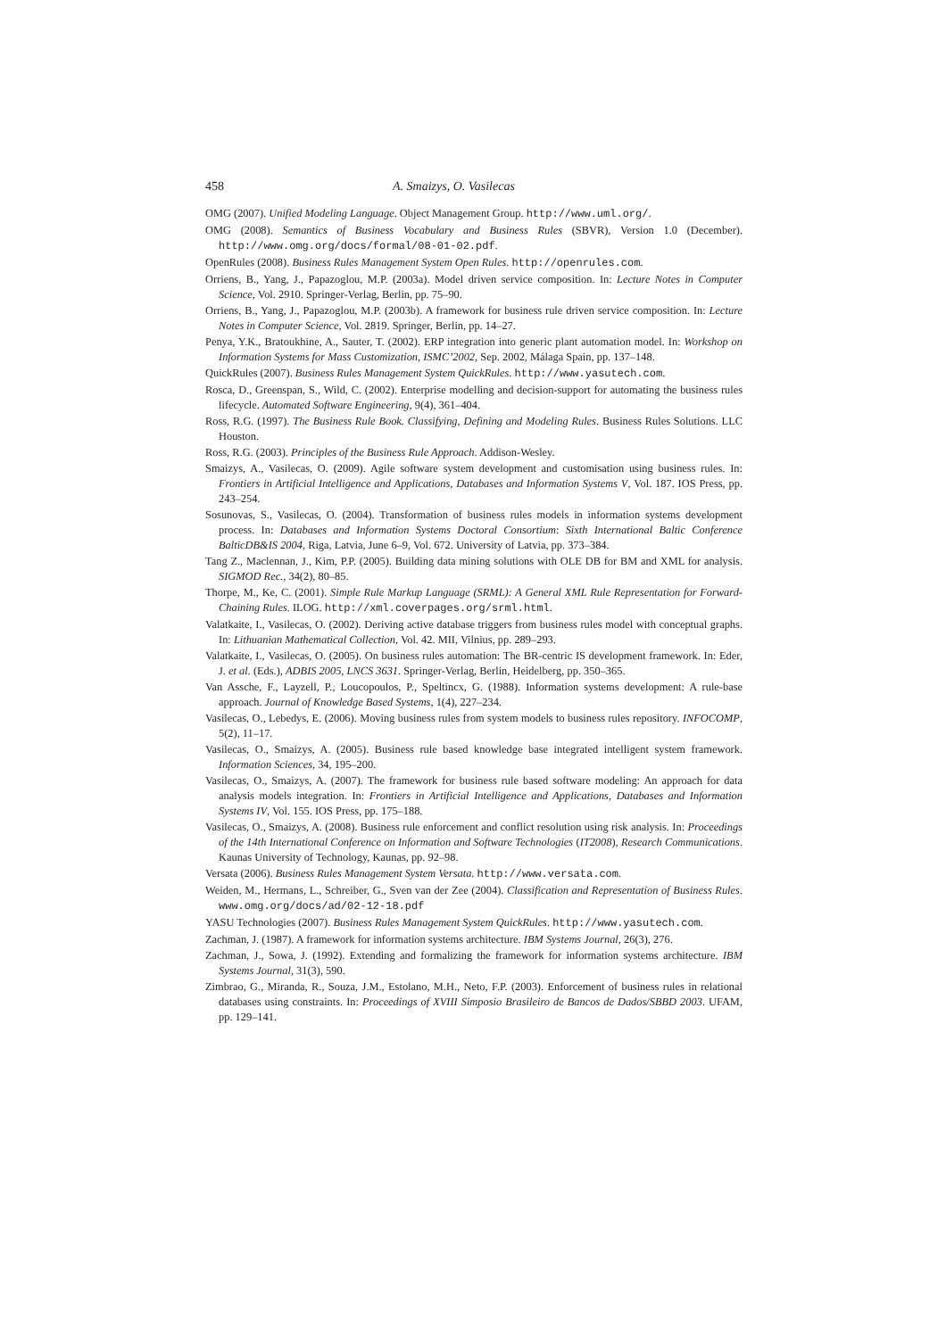458 A. Smaizys, O. Vasilecas
OMG (2007). Unified Modeling Language. Object Management Group. http://www.uml.org/.
OMG (2008). Semantics of Business Vocabulary and Business Rules (SBVR), Version 1.0 (December). http://www.omg.org/docs/formal/08-01-02.pdf.
OpenRules (2008). Business Rules Management System Open Rules. http://openrules.com.
Orriens, B., Yang, J., Papazoglou, M.P. (2003a). Model driven service composition. In: Lecture Notes in Computer Science, Vol. 2910. Springer-Verlag, Berlin, pp. 75–90.
Orriens, B., Yang, J., Papazoglou, M.P. (2003b). A framework for business rule driven service composition. In: Lecture Notes in Computer Science, Vol. 2819. Springer, Berlin, pp. 14–27.
Penya, Y.K., Bratoukhine, A., Sauter, T. (2002). ERP integration into generic plant automation model. In: Workshop on Information Systems for Mass Customization, ISMC’2002, Sep. 2002, Málaga Spain, pp. 137–148.
QuickRules (2007). Business Rules Management System QuickRules. http://www.yasutech.com.
Rosca, D., Greenspan, S., Wild, C. (2002). Enterprise modelling and decision-support for automating the business rules lifecycle. Automated Software Engineering, 9(4), 361–404.
Ross, R.G. (1997). The Business Rule Book. Classifying, Defining and Modeling Rules. Business Rules Solutions. LLC Houston.
Ross, R.G. (2003). Principles of the Business Rule Approach. Addison-Wesley.
Smaizys, A., Vasilecas, O. (2009). Agile software system development and customisation using business rules. In: Frontiers in Artificial Intelligence and Applications, Databases and Information Systems V, Vol. 187. IOS Press, pp. 243–254.
Sosunovas, S., Vasilecas, O. (2004). Transformation of business rules models in information systems development process. In: Databases and Information Systems Doctoral Consortium: Sixth International Baltic Conference BalticDB&IS 2004, Riga, Latvia, June 6–9, Vol. 672. University of Latvia, pp. 373–384.
Tang Z., Maclennan, J., Kim, P.P. (2005). Building data mining solutions with OLE DB for BM and XML for analysis. SIGMOD Rec., 34(2), 80–85.
Thorpe, M., Ke, C. (2001). Simple Rule Markup Language (SRML): A General XML Rule Representation for Forward-Chaining Rules. ILOG. http://xml.coverpages.org/srml.html.
Valatkaite, I., Vasilecas, O. (2002). Deriving active database triggers from business rules model with conceptual graphs. In: Lithuanian Mathematical Collection, Vol. 42. MII, Vilnius, pp. 289–293.
Valatkaite, I., Vasilecas, O. (2005). On business rules automation: The BR-centric IS development framework. In: Eder, J. et al. (Eds.), ADBIS 2005, LNCS 3631. Springer-Verlag, Berlin, Heidelberg, pp. 350–365.
Van Assche, F., Layzell, P., Loucopoulos, P., Speltincx, G. (1988). Information systems development: A rule-base approach. Journal of Knowledge Based Systems, 1(4), 227–234.
Vasilecas, O., Lebedys, E. (2006). Moving business rules from system models to business rules repository. INFOCOMP, 5(2), 11–17.
Vasilecas, O., Smaizys, A. (2005). Business rule based knowledge base integrated intelligent system framework. Information Sciences, 34, 195–200.
Vasilecas, O., Smaizys, A. (2007). The framework for business rule based software modeling: An approach for data analysis models integration. In: Frontiers in Artificial Intelligence and Applications, Databases and Information Systems IV, Vol. 155. IOS Press, pp. 175–188.
Vasilecas, O., Smaizys, A. (2008). Business rule enforcement and conflict resolution using risk analysis. In: Proceedings of the 14th International Conference on Information and Software Technologies (IT2008), Research Communications. Kaunas University of Technology, Kaunas, pp. 92–98.
Versata (2006). Business Rules Management System Versata. http://www.versata.com.
Weiden, M., Hermans, L., Schreiber, G., Sven van der Zee (2004). Classification and Representation of Business Rules. www.omg.org/docs/ad/02-12-18.pdf
YASU Technologies (2007). Business Rules Management System QuickRules. http://www.yasutech.com.
Zachman, J. (1987). A framework for information systems architecture. IBM Systems Journal, 26(3), 276.
Zachman, J., Sowa, J. (1992). Extending and formalizing the framework for information systems architecture. IBM Systems Journal, 31(3), 590.
Zimbrao, G., Miranda, R., Souza, J.M., Estolano, M.H., Neto, F.P. (2003). Enforcement of business rules in relational databases using constraints. In: Proceedings of XVIII Simposio Brasileiro de Bancos de Dados/SBBD 2003. UFAM, pp. 129–141.